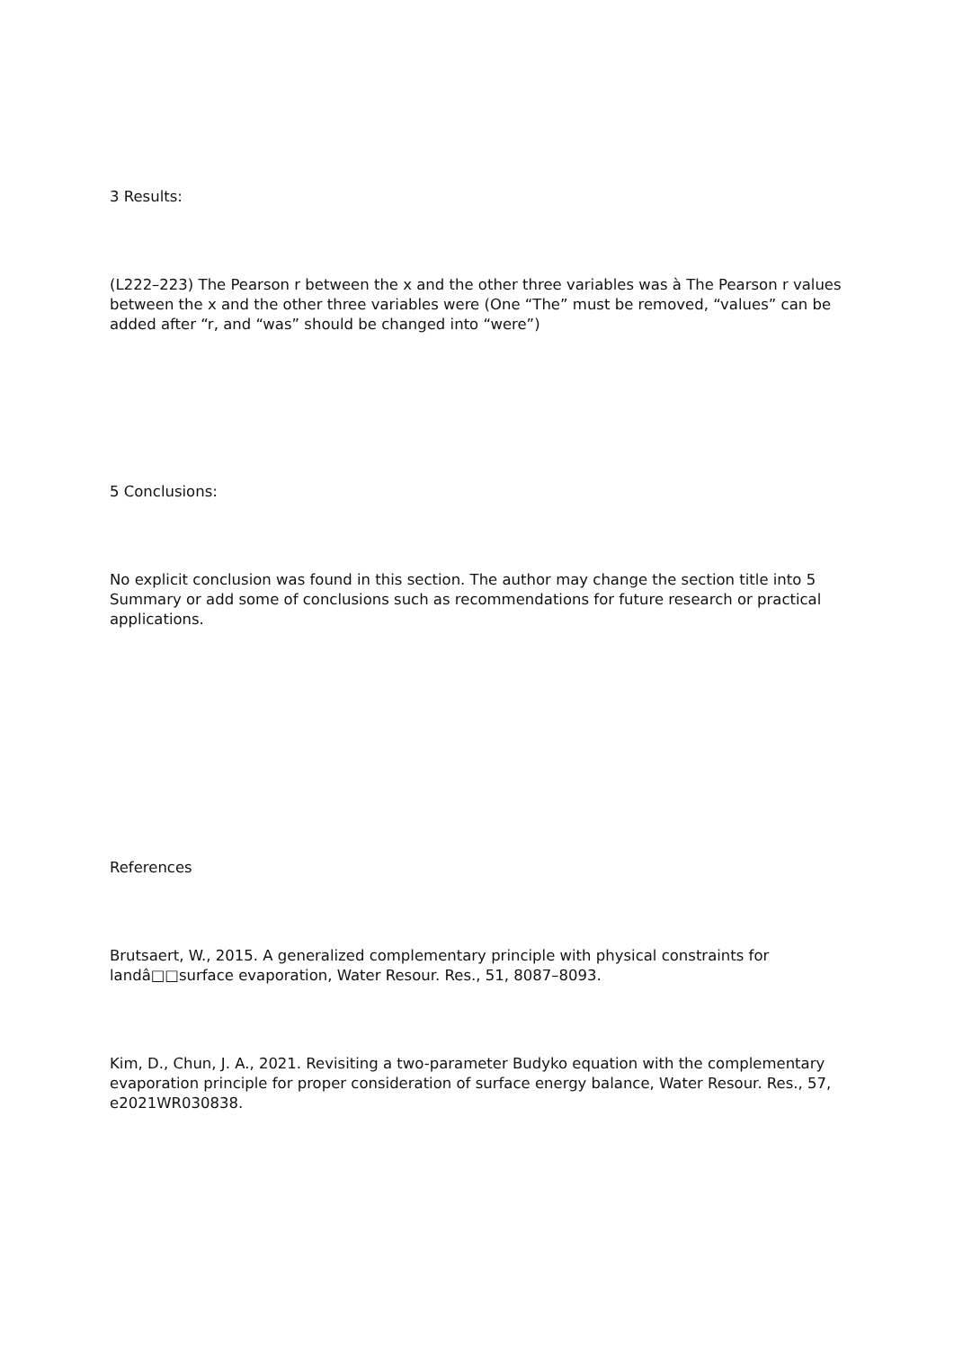3 Results:
(L222–223) The Pearson r between the x and the other three variables was à The Pearson r values between the x and the other three variables were (One “The” must be removed, “values” can be added after “r, and “was” should be changed into “were”)
5 Conclusions:
No explicit conclusion was found in this section. The author may change the section title into 5 Summary or add some of conclusions such as recommendations for future research or practical applications.
References
Brutsaert, W., 2015. A generalized complementary principle with physical constraints for landâ□□surface evaporation, Water Resour. Res., 51, 8087–8093.
Kim, D., Chun, J. A., 2021. Revisiting a two-parameter Budyko equation with the complementary evaporation principle for proper consideration of surface energy balance, Water Resour. Res., 57, e2021WR030838.